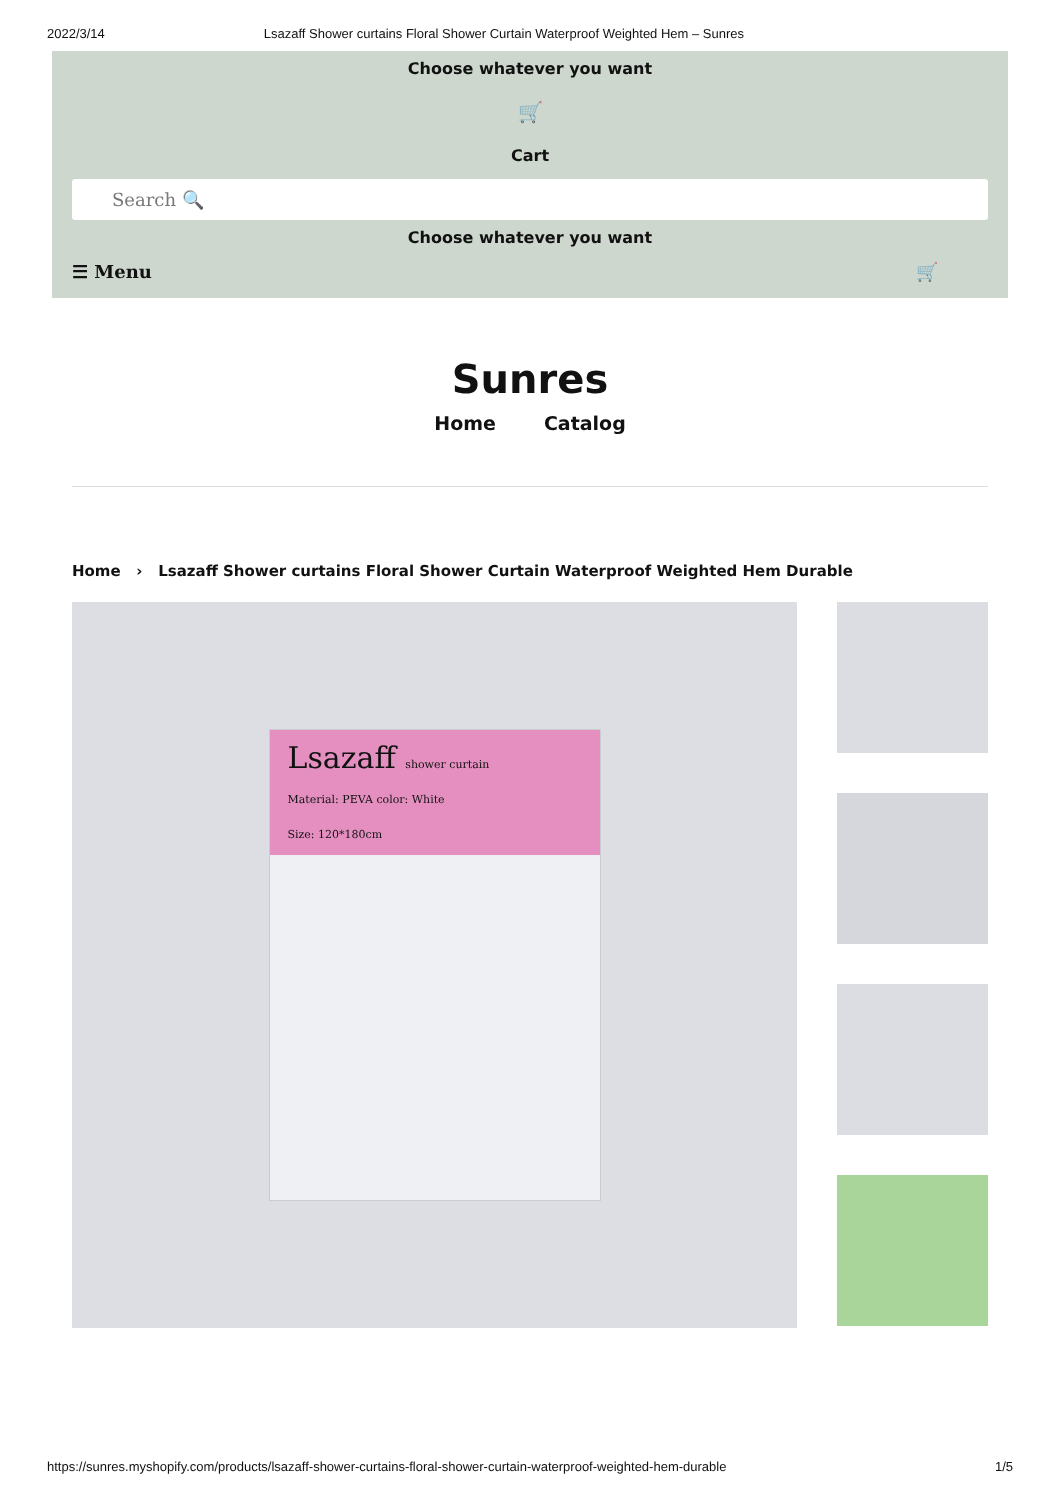2022/3/14 Lsazaff Shower curtains Floral Shower Curtain Waterproof Weighted Hem – Sunres
Choose whatever you want
🛒
Cart
Search 🔍
Choose whatever you want
☰ Menu 🛒
Sunres
Home Catalog
Home › Lsazaff Shower curtains Floral Shower Curtain Waterproof Weighted Hem Durable
Lsazaff shower curtain
Material: PEVA color: White
Size: 120*180cm
https://sunres.myshopify.com/products/lsazaff-shower-curtains-floral-shower-curtain-waterproof-weighted-hem-durable 1/5